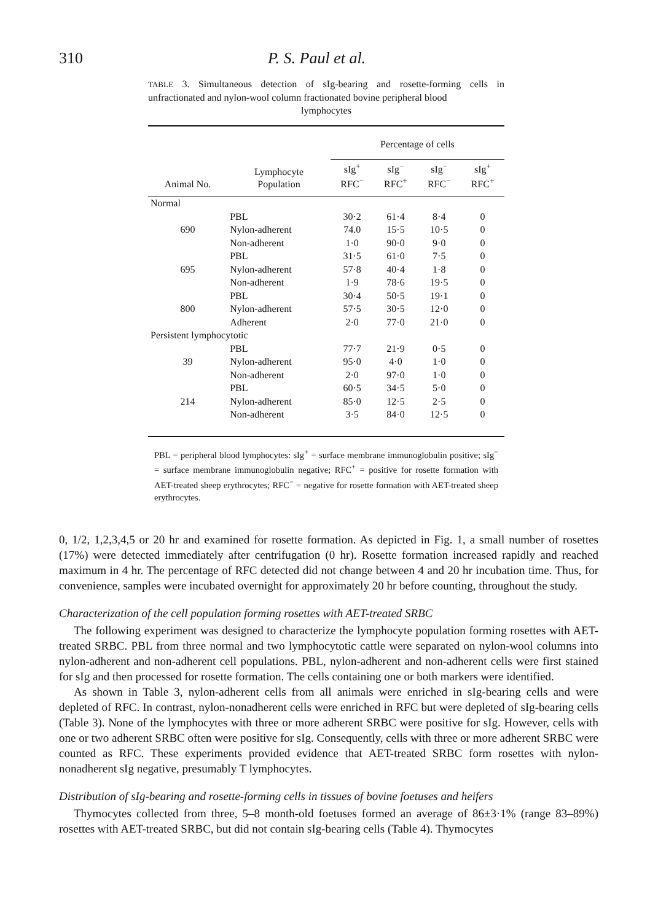310 P. S. Paul et al.
TABLE 3. Simultaneous detection of sIg-bearing and rosette-forming cells in unfractionated and nylon-wool column fractionated bovine peripheral blood
lymphocytes
| | | Percentage of cells | | | |
| Animal No. | Lymphocyte Population | sIg<sup>+</sup> RFC<sup>−</sup> | sIg<sup>−</sup> RFC<sup>+</sup> | sIg<sup>−</sup> RFC<sup>−</sup> | sIg<sup>+</sup> RFC<sup>+</sup> |
| Normal | | | | | |
| | PBL | 30·2 | 61·4 | 8·4 | 0 |
| 690 | Nylon-adherent | 74.0 | 15·5 | 10·5 | 0 |
| | Non-adherent | 1·0 | 90·0 | 9·0 | 0 |
| | PBL | 31·5 | 61·0 | 7·5 | 0 |
| 695 | Nylon-adherent | 57·8 | 40·4 | 1·8 | 0 |
| | Non-adherent | 1·9 | 78·6 | 19·5 | 0 |
| | PBL | 30·4 | 50·5 | 19·1 | 0 |
| 800 | Nylon-adherent | 57·5 | 30·5 | 12·0 | 0 |
| | Adherent | 2·0 | 77·0 | 21·0 | 0 |
| Persistent lymphocytotic | | | | | |
| | PBL | 77·7 | 21·9 | 0·5 | 0 |
| 39 | Nylon-adherent | 95·0 | 4·0 | 1·0 | 0 |
| | Non-adherent | 2·0 | 97·0 | 1·0 | 0 |
| | PBL | 60·5 | 34·5 | 5·0 | 0 |
| 214 | Nylon-adherent | 85·0 | 12·5 | 2·5 | 0 |
| | Non-adherent | 3·5 | 84·0 | 12·5 | 0 |
PBL = peripheral blood lymphocytes: sIg<sup>+</sup> = surface membrane immunoglobulin positive; sIg<sup>−</sup> = surface membrane immunoglobulin negative; RFC<sup>+</sup> = positive for rosette formation with AET-treated sheep erythrocytes; RFC<sup>−</sup> = negative for rosette formation with AET-treated sheep erythrocytes.
0, 1/2, 1,2,3,4,5 or 20 hr and examined for rosette formation. As depicted in Fig. 1, a small number of rosettes (17%) were detected immediately after centrifugation (0 hr). Rosette formation increased rapidly and reached maximum in 4 hr. The percentage of RFC detected did not change between 4 and 20 hr incubation time. Thus, for convenience, samples were incubated overnight for approximately 20 hr before counting, throughout the study.
Characterization of the cell population forming rosettes with AET-treated SRBC
The following experiment was designed to characterize the lymphocyte population forming rosettes with AET-treated SRBC. PBL from three normal and two lymphocytotic cattle were separated on nylon-wool columns into nylon-adherent and non-adherent cell populations. PBL, nylon-adherent and non-adherent cells were first stained for sIg and then processed for rosette formation. The cells containing one or both markers were identified.
As shown in Table 3, nylon-adherent cells from all animals were enriched in sIg-bearing cells and were depleted of RFC. In contrast, nylon-nonadherent cells were enriched in RFC but were depleted of sIg-bearing cells (Table 3). None of the lymphocytes with three or more adherent SRBC were positive for sIg. However, cells with one or two adherent SRBC often were positive for sIg. Consequently, cells with three or more adherent SRBC were counted as RFC. These experiments provided evidence that AET-treated SRBC form rosettes with nylon-nonadherent sIg negative, presumably T lymphocytes.
Distribution of sIg-bearing and rosette-forming cells in tissues of bovine foetuses and heifers
Thymocytes collected from three, 5–8 month-old foetuses formed an average of 86±3·1% (range 83–89%) rosettes with AET-treated SRBC, but did not contain sIg-bearing cells (Table 4). Thymocytes